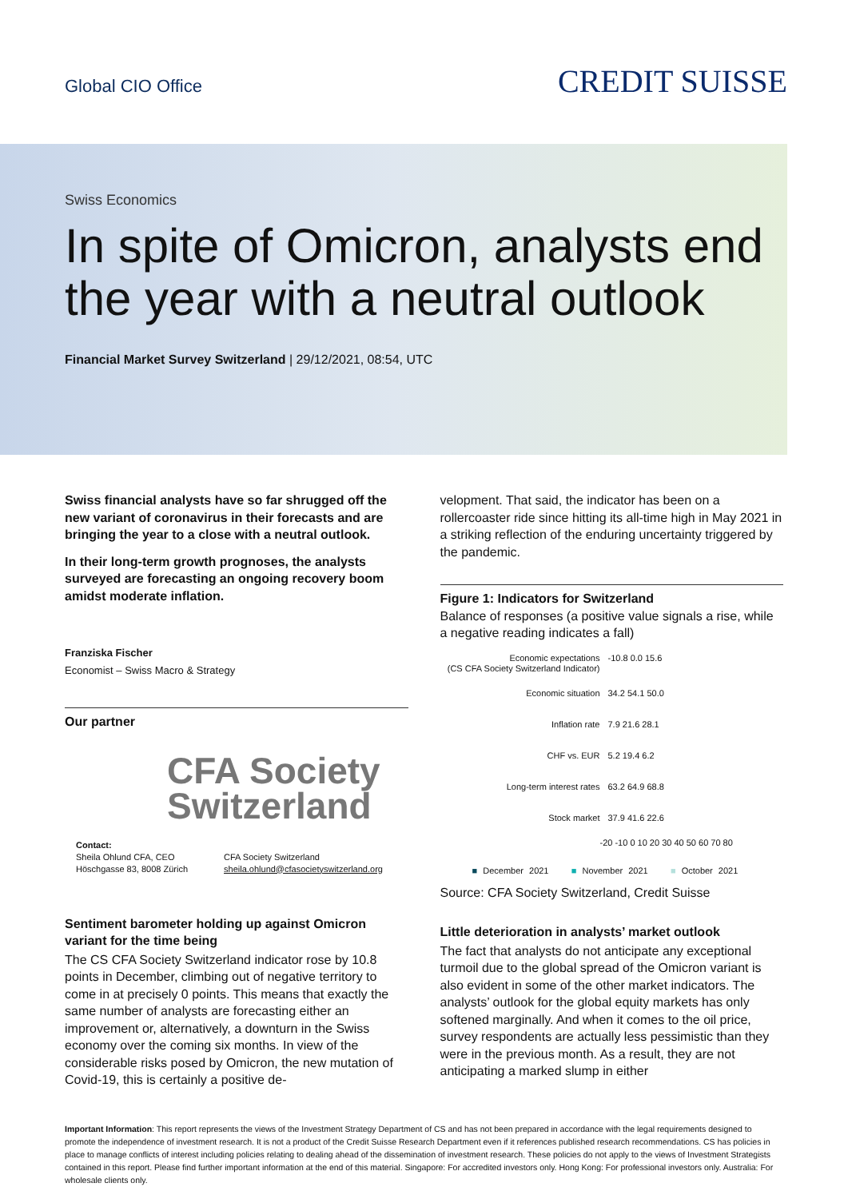Global CIO Office
CREDIT SUISSE
Swiss Economics
In spite of Omicron, analysts end the year with a neutral outlook
Financial Market Survey Switzerland | 29/12/2021, 08:54, UTC
Swiss financial analysts have so far shrugged off the new variant of coronavirus in their forecasts and are bringing the year to a close with a neutral outlook.
In their long-term growth prognoses, the analysts surveyed are forecasting an ongoing recovery boom amidst moderate inflation.
Franziska Fischer
Economist – Swiss Macro & Strategy
Our partner
CFA Society Switzerland
Contact:
Sheila Ohlund CFA, CEO
Höschgasse 83, 8008 Zürich
CFA Society Switzerland
sheila.ohlund@cfasocietyswitzerland.org
Sentiment barometer holding up against Omicron variant for the time being
The CS CFA Society Switzerland indicator rose by 10.8 points in December, climbing out of negative territory to come in at precisely 0 points. This means that exactly the same number of analysts are forecasting either an improvement or, alternatively, a downturn in the Swiss economy over the coming six months. In view of the considerable risks posed by Omicron, the new mutation of Covid-19, this is certainly a positive de-
velopment. That said, the indicator has been on a rollercoaster ride since hitting its all-time high in May 2021 in a striking reflection of the enduring uncertainty triggered by the pandemic.
Figure 1: Indicators for Switzerland
Balance of responses (a positive value signals a rise, while a negative reading indicates a fall)
Economic expectations
(CS CFA Society Switzerland Indicator)
-10.8 0.0 15.6
Economic situation 34.2 54.1 50.0
Inflation rate 7.9 21.6 28.1
CHF vs. EUR 5.2 19.4 6.2
Long-term interest rates 63.2 64.9 68.8
Stock market 37.9 41.6 22.6
-20 -10 0 10 20 30 40 50 60 70 80
■ December 2021 ■ November 2021 ■ October 2021
Source: CFA Society Switzerland, Credit Suisse
Little deterioration in analysts’ market outlook
The fact that analysts do not anticipate any exceptional turmoil due to the global spread of the Omicron variant is also evident in some of the other market indicators. The analysts’ outlook for the global equity markets has only softened marginally. And when it comes to the oil price, survey respondents are actually less pessimistic than they were in the previous month. As a result, they are not anticipating a marked slump in either
Important Information: This report represents the views of the Investment Strategy Department of CS and has not been prepared in accordance with the legal requirements designed to promote the independence of investment research. It is not a product of the Credit Suisse Research Department even if it references published research recommendations. CS has policies in place to manage conflicts of interest including policies relating to dealing ahead of the dissemination of investment research. These policies do not apply to the views of Investment Strategists contained in this report. Please find further important information at the end of this material. Singapore: For accredited investors only. Hong Kong: For professional investors only. Australia: For wholesale clients only.